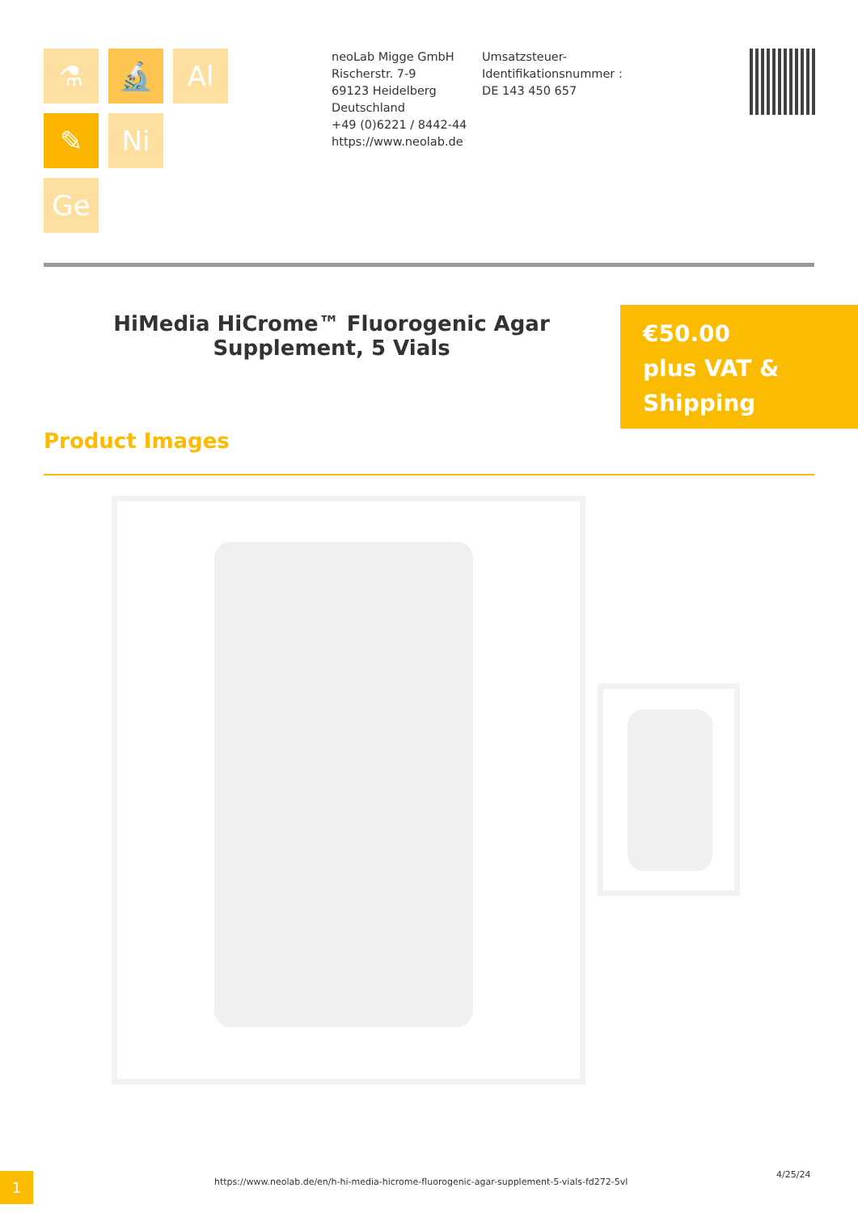⚗
🔬
Al
✎
Ni
Ge
neoLab Migge GmbH
Rischerstr. 7-9
69123 Heidelberg
Deutschland
+49 (0)6221 / 8442-44
https://www.neolab.de
Umsatzsteuer-Identifikationsnummer :
DE 143 450 657
HiMedia HiCrome™ Fluorogenic Agar Supplement, 5 Vials
€50.00
plus VAT & Shipping
Product Images
1
https://www.neolab.de/en/h-hi-media-hicrome-fluorogenic-agar-supplement-5-vials-fd272-5vl
4/25/24